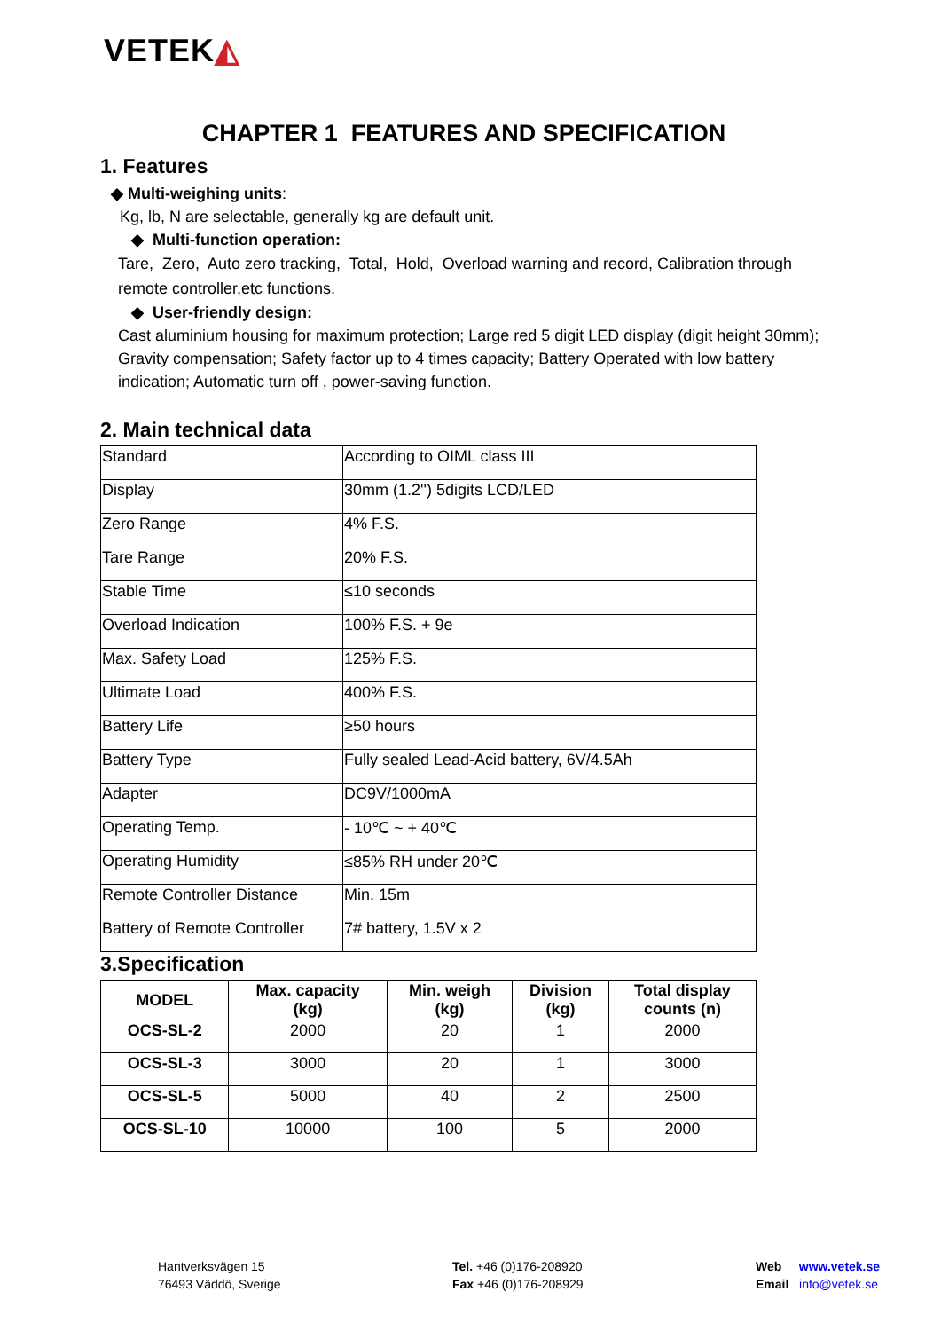VETEK◭
CHAPTER 1 FEATURES AND SPECIFICATION
1. Features
◆ Multi-weighing units:
Kg, lb, N are selectable, generally kg are default unit.
◆ Multi-function operation:
Tare, Zero, Auto zero tracking, Total, Hold, Overload warning and record, Calibration through remote controller,etc functions.
◆ User-friendly design:
Cast aluminium housing for maximum protection; Large red 5 digit LED display (digit height 30mm); Gravity compensation; Safety factor up to 4 times capacity; Battery Operated with low battery indication; Automatic turn off , power-saving function.
2. Main technical data
| Standard | According to OIML class III |
| Display | 30mm (1.2'') 5digits LCD/LED |
| Zero Range | 4% F.S. |
| Tare Range | 20% F.S. |
| Stable Time | ≤10 seconds |
| Overload Indication | 100% F.S. + 9e |
| Max. Safety Load | 125% F.S. |
| Ultimate Load | 400% F.S. |
| Battery Life | ≥50 hours |
| Battery Type | Fully sealed Lead-Acid battery, 6V/4.5Ah |
| Adapter | DC9V/1000mA |
| Operating Temp. | - 10℃ ~ + 40℃ |
| Operating Humidity | ≤85% RH under 20℃ |
| Remote Controller Distance | Min. 15m |
| Battery of Remote Controller | 7# battery, 1.5V x 2 |
3.Specification
| MODEL | Max. capacity (kg) | Min. weigh (kg) | Division (kg) | Total display counts (n) |
| --- | --- | --- | --- | --- |
| OCS-SL-2 | 2000 | 20 | 1 | 2000 |
| OCS-SL-3 | 3000 | 20 | 1 | 3000 |
| OCS-SL-5 | 5000 | 40 | 2 | 2500 |
| OCS-SL-10 | 10000 | 100 | 5 | 2000 |
Hantverksvägen 15
76493 Väddö, Sverige
Tel. +46 (0)176-208920
Fax +46 (0)176-208929
Web www.vetek.se
Email info@vetek.se